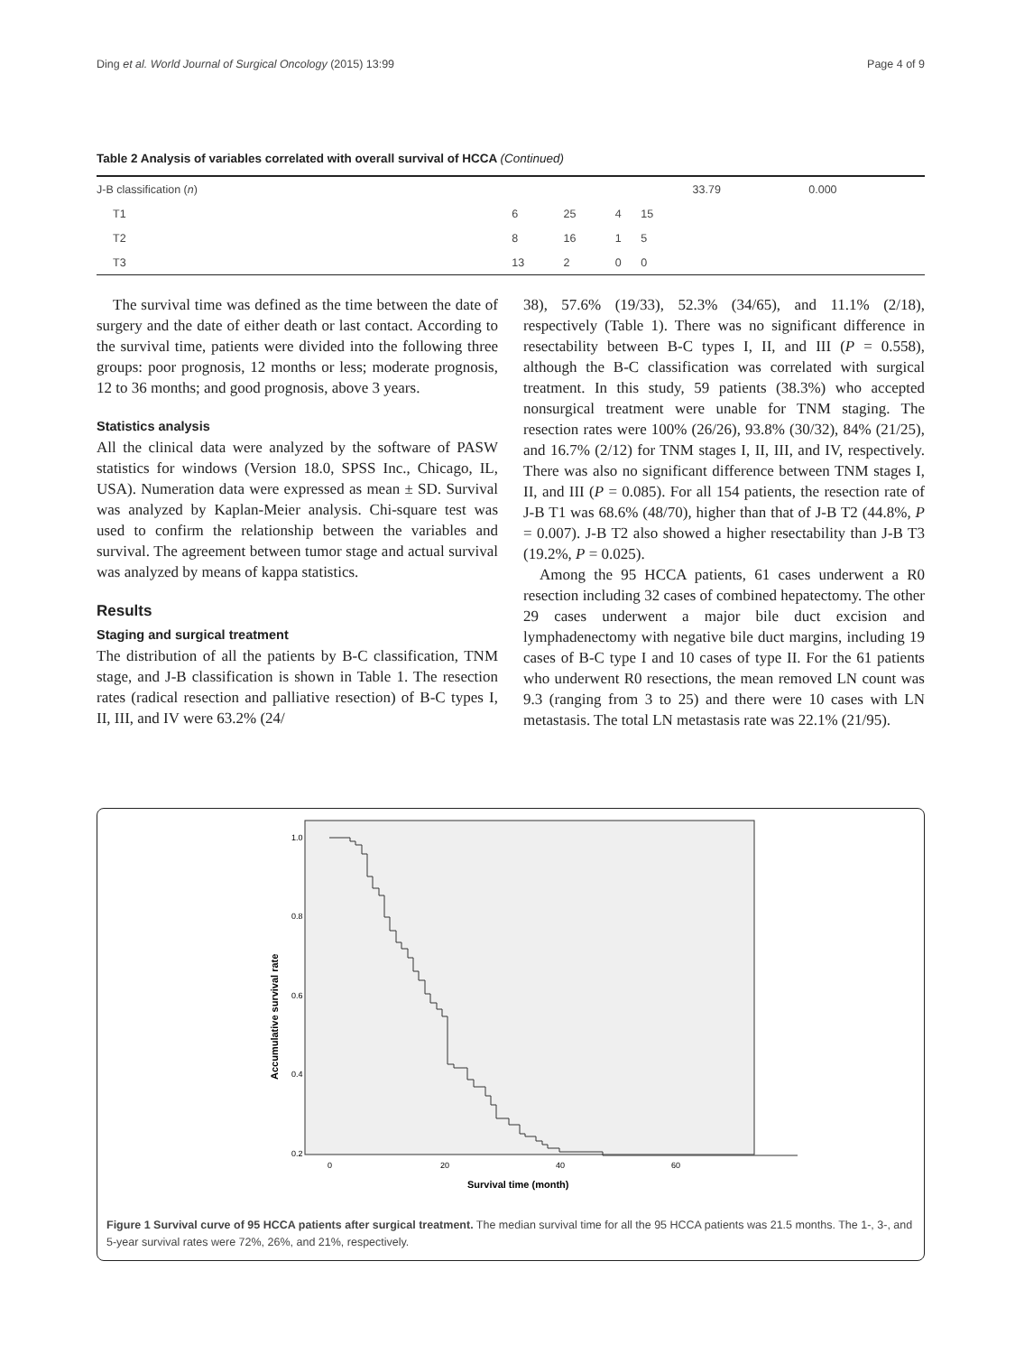Ding et al. World Journal of Surgical Oncology (2015) 13:99 Page 4 of 9
Table 2 Analysis of variables correlated with overall survival of HCCA (Continued)
| J-B classification ( n ) | | | | | 33.79 | 0.000 |
| T1 | 6 | 25 | 4 | 15 | | |
| T2 | 8 | 16 | 1 | 5 | | |
| T3 | 13 | 2 | 0 | 0 | | |
The survival time was defined as the time between the date of surgery and the date of either death or last contact. According to the survival time, patients were divided into the following three groups: poor prognosis, 12 months or less; moderate prognosis, 12 to 36 months; and good prognosis, above 3 years.
Statistics analysis
All the clinical data were analyzed by the software of PASW statistics for windows (Version 18.0, SPSS Inc., Chicago, IL, USA). Numeration data were expressed as mean ± SD. Survival was analyzed by Kaplan-Meier analysis. Chi-square test was used to confirm the relationship between the variables and survival. The agreement between tumor stage and actual survival was analyzed by means of kappa statistics.
Results
Staging and surgical treatment
The distribution of all the patients by B-C classification, TNM stage, and J-B classification is shown in Table 1. The resection rates (radical resection and palliative resection) of B-C types I, II, III, and IV were 63.2% (24/
38), 57.6% (19/33), 52.3% (34/65), and 11.1% (2/18), respectively (Table 1). There was no significant difference in resectability between B-C types I, II, and III (P = 0.558), although the B-C classification was correlated with surgical treatment. In this study, 59 patients (38.3%) who accepted nonsurgical treatment were unable for TNM staging. The resection rates were 100% (26/26), 93.8% (30/32), 84% (21/25), and 16.7% (2/12) for TNM stages I, II, III, and IV, respectively. There was also no significant difference between TNM stages I, II, and III (P = 0.085). For all 154 patients, the resection rate of J-B T1 was 68.6% (48/70), higher than that of J-B T2 (44.8%, P = 0.007). J-B T2 also showed a higher resectability than J-B T3 (19.2%, P = 0.025).
Among the 95 HCCA patients, 61 cases underwent a R0 resection including 32 cases of combined hepatectomy. The other 29 cases underwent a major bile duct excision and lymphadenectomy with negative bile duct margins, including 19 cases of B-C type I and 10 cases of type II. For the 61 patients who underwent R0 resections, the mean removed LN count was 9.3 (ranging from 3 to 25) and there were 10 cases with LN metastasis. The total LN metastasis rate was 22.1% (21/95).
1.0
0.8
0.6
0.4
0.2
0
20
40
60
Survival time (month)
Accumulative survival rate
Figure 1 Survival curve of 95 HCCA patients after surgical treatment. The median survival time for all the 95 HCCA patients was 21.5 months. The 1-, 3-, and 5-year survival rates were 72%, 26%, and 21%, respectively.